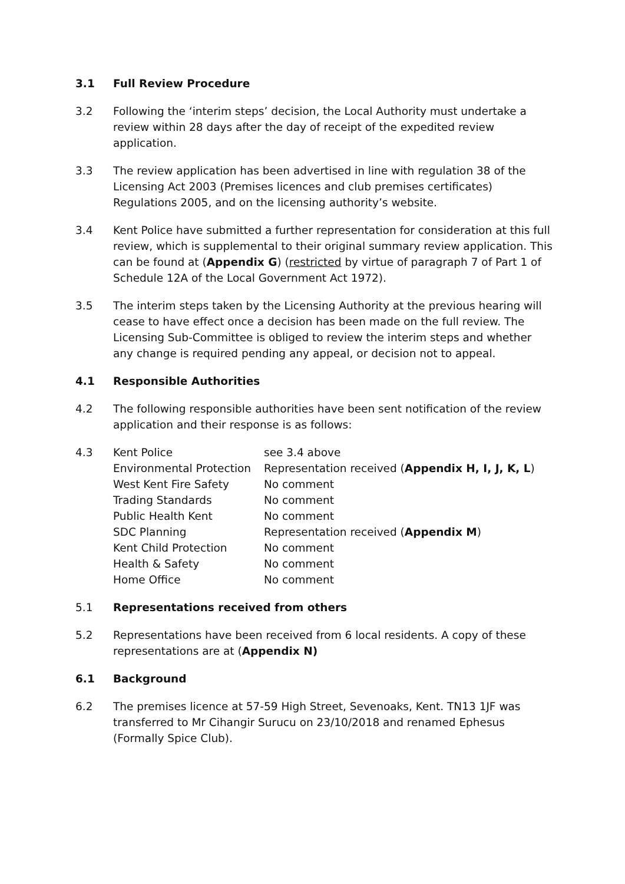3.1 Full Review Procedure
3.2 Following the ‘interim steps’ decision, the Local Authority must undertake a review within 28 days after the day of receipt of the expedited review application.
3.3 The review application has been advertised in line with regulation 38 of the Licensing Act 2003 (Premises licences and club premises certificates) Regulations 2005, and on the licensing authority’s website.
3.4 Kent Police have submitted a further representation for consideration at this full review, which is supplemental to their original summary review application. This can be found at (Appendix G) (restricted by virtue of paragraph 7 of Part 1 of Schedule 12A of the Local Government Act 1972).
3.5 The interim steps taken by the Licensing Authority at the previous hearing will cease to have effect once a decision has been made on the full review. The Licensing Sub-Committee is obliged to review the interim steps and whether any change is required pending any appeal, or decision not to appeal.
4.1 Responsible Authorities
4.2 The following responsible authorities have been sent notification of the review application and their response is as follows:
4.3 Kent Police
see 3.4 above
Environmental Protection
Representation received (Appendix H, I, J, K, L)
West Kent Fire Safety
No comment
Trading Standards
No comment
Public Health Kent
No comment
SDC Planning
Representation received (Appendix M)
Kent Child Protection
No comment
Health & Safety
No comment
Home Office
No comment
5.1 Representations received from others
5.2 Representations have been received from 6 local residents. A copy of these representations are at (Appendix N)
6.1 Background
6.2 The premises licence at 57-59 High Street, Sevenoaks, Kent. TN13 1JF was transferred to Mr Cihangir Surucu on 23/10/2018 and renamed Ephesus (Formally Spice Club).